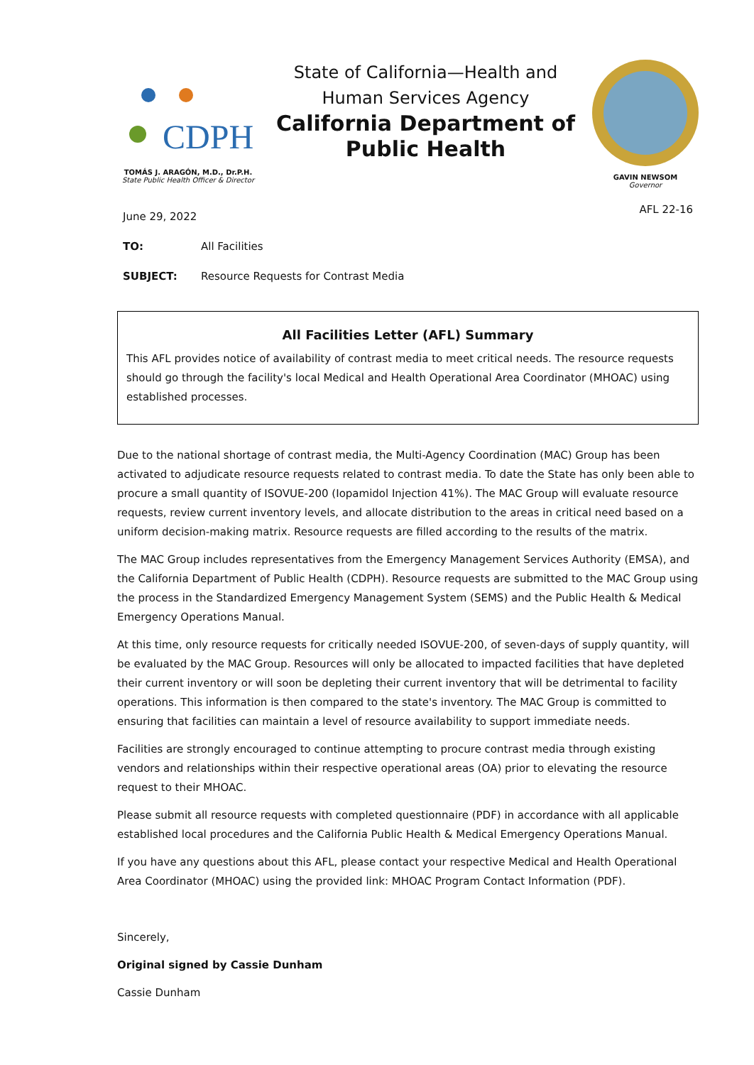CDPH
TOMÁS J. ARAGÓN, M.D., Dr.P.H.
State Public Health Officer & Director
State of California—Health and Human Services Agency
California Department of Public Health
GAVIN NEWSOM
Governor
June 29, 2022 AFL 22-16
TO: All Facilities
SUBJECT: Resource Requests for Contrast Media
All Facilities Letter (AFL) Summary
This AFL provides notice of availability of contrast media to meet critical needs. The resource requests should go through the facility's local Medical and Health Operational Area Coordinator (MHOAC) using established processes.
Due to the national shortage of contrast media, the Multi-Agency Coordination (MAC) Group has been activated to adjudicate resource requests related to contrast media. To date the State has only been able to procure a small quantity of ISOVUE-200 (Iopamidol Injection 41%). The MAC Group will evaluate resource requests, review current inventory levels, and allocate distribution to the areas in critical need based on a uniform decision-making matrix. Resource requests are filled according to the results of the matrix.
The MAC Group includes representatives from the Emergency Management Services Authority (EMSA), and the California Department of Public Health (CDPH). Resource requests are submitted to the MAC Group using the process in the Standardized Emergency Management System (SEMS) and the Public Health & Medical Emergency Operations Manual.
At this time, only resource requests for critically needed ISOVUE-200, of seven-days of supply quantity, will be evaluated by the MAC Group. Resources will only be allocated to impacted facilities that have depleted their current inventory or will soon be depleting their current inventory that will be detrimental to facility operations. This information is then compared to the state's inventory. The MAC Group is committed to ensuring that facilities can maintain a level of resource availability to support immediate needs.
Facilities are strongly encouraged to continue attempting to procure contrast media through existing vendors and relationships within their respective operational areas (OA) prior to elevating the resource request to their MHOAC.
Please submit all resource requests with completed questionnaire (PDF) in accordance with all applicable established local procedures and the California Public Health & Medical Emergency Operations Manual.
If you have any questions about this AFL, please contact your respective Medical and Health Operational Area Coordinator (MHOAC) using the provided link: MHOAC Program Contact Information (PDF).
Sincerely,
Original signed by Cassie Dunham
Cassie Dunham